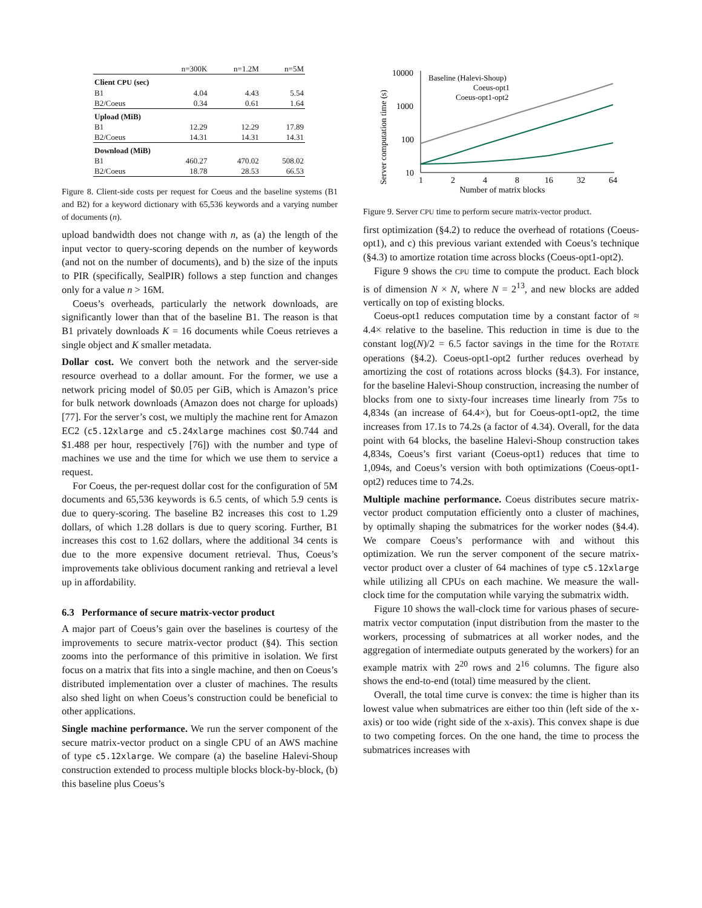| | n=300K | n=1.2M | n=5M |
| --- | --- | --- | --- |
| Client CPU (sec) | | | |
| B1 | 4.04 | 4.43 | 5.54 |
| B2/Coeus | 0.34 | 0.61 | 1.64 |
| Upload (MiB) | | | |
| B1 | 12.29 | 12.29 | 17.89 |
| B2/Coeus | 14.31 | 14.31 | 14.31 |
| Download (MiB) | | | |
| B1 | 460.27 | 470.02 | 508.02 |
| B2/Coeus | 18.78 | 28.53 | 66.53 |
Figure 8. Client-side costs per request for Coeus and the baseline systems (B1 and B2) for a keyword dictionary with 65,536 keywords and a varying number of documents (n).
upload bandwidth does not change with n, as (a) the length of the input vector to query-scoring depends on the number of keywords (and not on the number of documents), and b) the size of the inputs to PIR (specifically, SealPIR) follows a step function and changes only for a value n > 16M.
Coeus’s overheads, particularly the network downloads, are significantly lower than that of the baseline B1. The reason is that B1 privately downloads K = 16 documents while Coeus retrieves a single object and K smaller metadata.
Dollar cost. We convert both the network and the server-side resource overhead to a dollar amount. For the former, we use a network pricing model of $0.05 per GiB, which is Amazon’s price for bulk network downloads (Amazon does not charge for uploads) [77]. For the server’s cost, we multiply the machine rent for Amazon EC2 (c5.12xlarge and c5.24xlarge machines cost $0.744 and $1.488 per hour, respectively [76]) with the number and type of machines we use and the time for which we use them to service a request.
For Coeus, the per-request dollar cost for the configuration of 5M documents and 65,536 keywords is 6.5 cents, of which 5.9 cents is due to query-scoring. The baseline B2 increases this cost to 1.29 dollars, of which 1.28 dollars is due to query scoring. Further, B1 increases this cost to 1.62 dollars, where the additional 34 cents is due to the more expensive document retrieval. Thus, Coeus’s improvements take oblivious document ranking and retrieval a level up in affordability.
6.3 Performance of secure matrix-vector product
A major part of Coeus’s gain over the baselines is courtesy of the improvements to secure matrix-vector product (§4). This section zooms into the performance of this primitive in isolation. We first focus on a matrix that fits into a single machine, and then on Coeus’s distributed implementation over a cluster of machines. The results also shed light on when Coeus’s construction could be beneficial to other applications.
Single machine performance. We run the server component of the secure matrix-vector product on a single CPU of an AWS machine of type c5.12xlarge. We compare (a) the baseline Halevi-Shoup construction extended to process multiple blocks block-by-block, (b) this baseline plus Coeus’s
Server computation time (s)
10000
1000
100
10
1
2
4
8
16
32
64
Number of matrix blocks
Baseline (Halevi-Shoup)
Coeus-opt1
Coeus-opt1-opt2
Figure 9. Server CPU time to perform secure matrix-vector product.
first optimization (§4.2) to reduce the overhead of rotations (Coeus-opt1), and c) this previous variant extended with Coeus’s technique (§4.3) to amortize rotation time across blocks (Coeus-opt1-opt2).
Figure 9 shows the CPU time to compute the product. Each block is of dimension N × N, where N = 2<sup>13</sup>, and new blocks are added vertically on top of existing blocks.
Coeus-opt1 reduces computation time by a constant factor of ≈ 4.4× relative to the baseline. This reduction in time is due to the constant log(N)/2 = 6.5 factor savings in the time for the ROTATE operations (§4.2). Coeus-opt1-opt2 further reduces overhead by amortizing the cost of rotations across blocks (§4.3). For instance, for the baseline Halevi-Shoup construction, increasing the number of blocks from one to sixty-four increases time linearly from 75s to 4,834s (an increase of 64.4×), but for Coeus-opt1-opt2, the time increases from 17.1s to 74.2s (a factor of 4.34). Overall, for the data point with 64 blocks, the baseline Halevi-Shoup construction takes 4,834s, Coeus’s first variant (Coeus-opt1) reduces that time to 1,094s, and Coeus’s version with both optimizations (Coeus-opt1-opt2) reduces time to 74.2s.
Multiple machine performance. Coeus distributes secure matrix-vector product computation efficiently onto a cluster of machines, by optimally shaping the submatrices for the worker nodes (§4.4). We compare Coeus’s performance with and without this optimization. We run the server component of the secure matrix-vector product over a cluster of 64 machines of type c5.12xlarge while utilizing all CPUs on each machine. We measure the wall-clock time for the computation while varying the submatrix width.
Figure 10 shows the wall-clock time for various phases of secure-matrix vector computation (input distribution from the master to the workers, processing of submatrices at all worker nodes, and the aggregation of intermediate outputs generated by the workers) for an example matrix with 2<sup>20</sup> rows and 2<sup>16</sup> columns. The figure also shows the end-to-end (total) time measured by the client.
Overall, the total time curve is convex: the time is higher than its lowest value when submatrices are either too thin (left side of the x-axis) or too wide (right side of the x-axis). This convex shape is due to two competing forces. On the one hand, the time to process the submatrices increases with